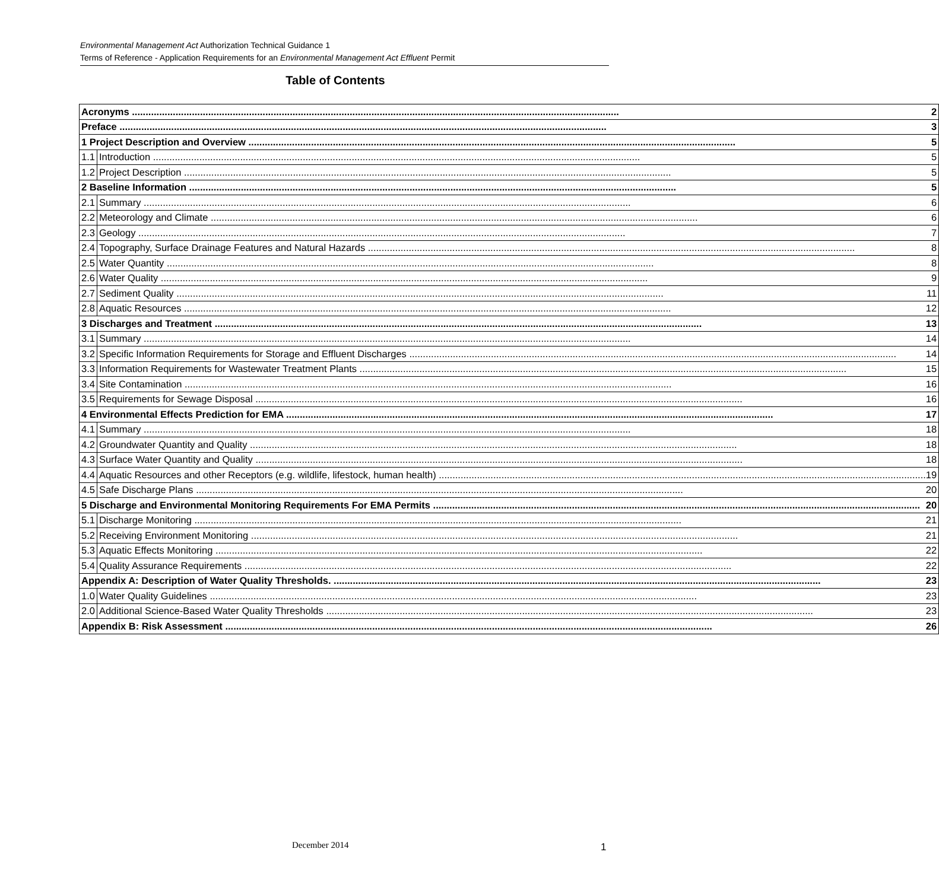Environmental Management Act Authorization Technical Guidance 1
Terms of Reference - Application Requirements for an Environmental Management Act Effluent Permit
Table of Contents
| Acronyms 2 | |
| Preface 3 | |
| 1 Project Description and Overview 5 | |
| 1.1 | Introduction 5 |
| 1.2 | Project Description 5 |
| 2 Baseline Information 5 | |
| 2.1 | Summary 6 |
| 2.2 | Meteorology and Climate 6 |
| 2.3 | Geology 7 |
| 2.4 | Topography, Surface Drainage Features and Natural Hazards 8 |
| 2.5 | Water Quantity 8 |
| 2.6 | Water Quality 9 |
| 2.7 | Sediment Quality 11 |
| 2.8 | Aquatic Resources 12 |
| 3 Discharges and Treatment 13 | |
| 3.1 | Summary 14 |
| 3.2 | Specific Information Requirements for Storage and Effluent Discharges 14 |
| 3.3 | Information Requirements for Wastewater Treatment Plants 15 |
| 3.4 | Site Contamination 16 |
| 3.5 | Requirements for Sewage Disposal 16 |
| 4 Environmental Effects Prediction for EMA 17 | |
| 4.1 | Summary 18 |
| 4.2 | Groundwater Quantity and Quality 18 |
| 4.3 | Surface Water Quantity and Quality 18 |
| 4.4 | Aquatic Resources and other Receptors (e.g. wildlife, lifestock, human health) 19 |
| 4.5 | Safe Discharge Plans 20 |
| 5 Discharge and Environmental Monitoring Requirements For EMA Permits 20 | |
| 5.1 | Discharge Monitoring 21 |
| 5.2 | Receiving Environment Monitoring 21 |
| 5.3 | Aquatic Effects Monitoring 22 |
| 5.4 | Quality Assurance Requirements 22 |
| Appendix A: Description of Water Quality Thresholds. 23 | |
| 1.0 | Water Quality Guidelines 23 |
| 2.0 | Additional Science-Based Water Quality Thresholds 23 |
| Appendix B: Risk Assessment 26 | |
December 2014 1